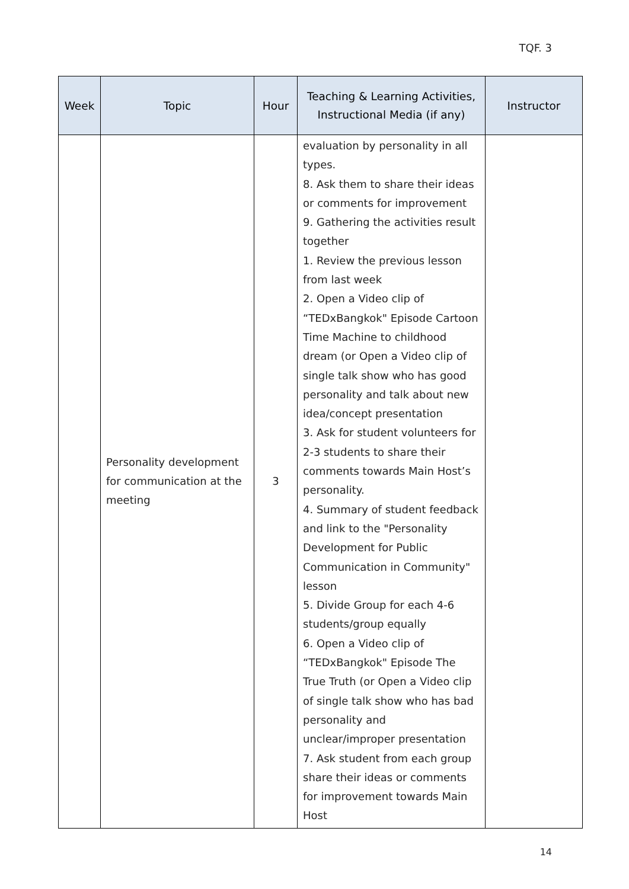TQF. 3
| Week | Topic | Hour | Teaching & Learning Activities, Instructional Media (if any) | Instructor |
| --- | --- | --- | --- | --- |
| | Personality development for communication at the meeting | 3 | evaluation by personality in all types. 8. Ask them to share their ideas or comments for improvement 9. Gathering the activities result together 1. Review the previous lesson from last week 2. Open a Video clip of “TEDxBangkok" Episode Cartoon Time Machine to childhood dream (or Open a Video clip of single talk show who has good personality and talk about new idea/concept presentation 3. Ask for student volunteers for 2-3 students to share their comments towards Main Host’s personality. 4. Summary of student feedback and link to the "Personality Development for Public Communication in Community" lesson 5. Divide Group for each 4-6 students/group equally 6. Open a Video clip of “TEDxBangkok" Episode The True Truth (or Open a Video clip of single talk show who has bad personality and unclear/improper presentation 7. Ask student from each group share their ideas or comments for improvement towards Main Host | |
14